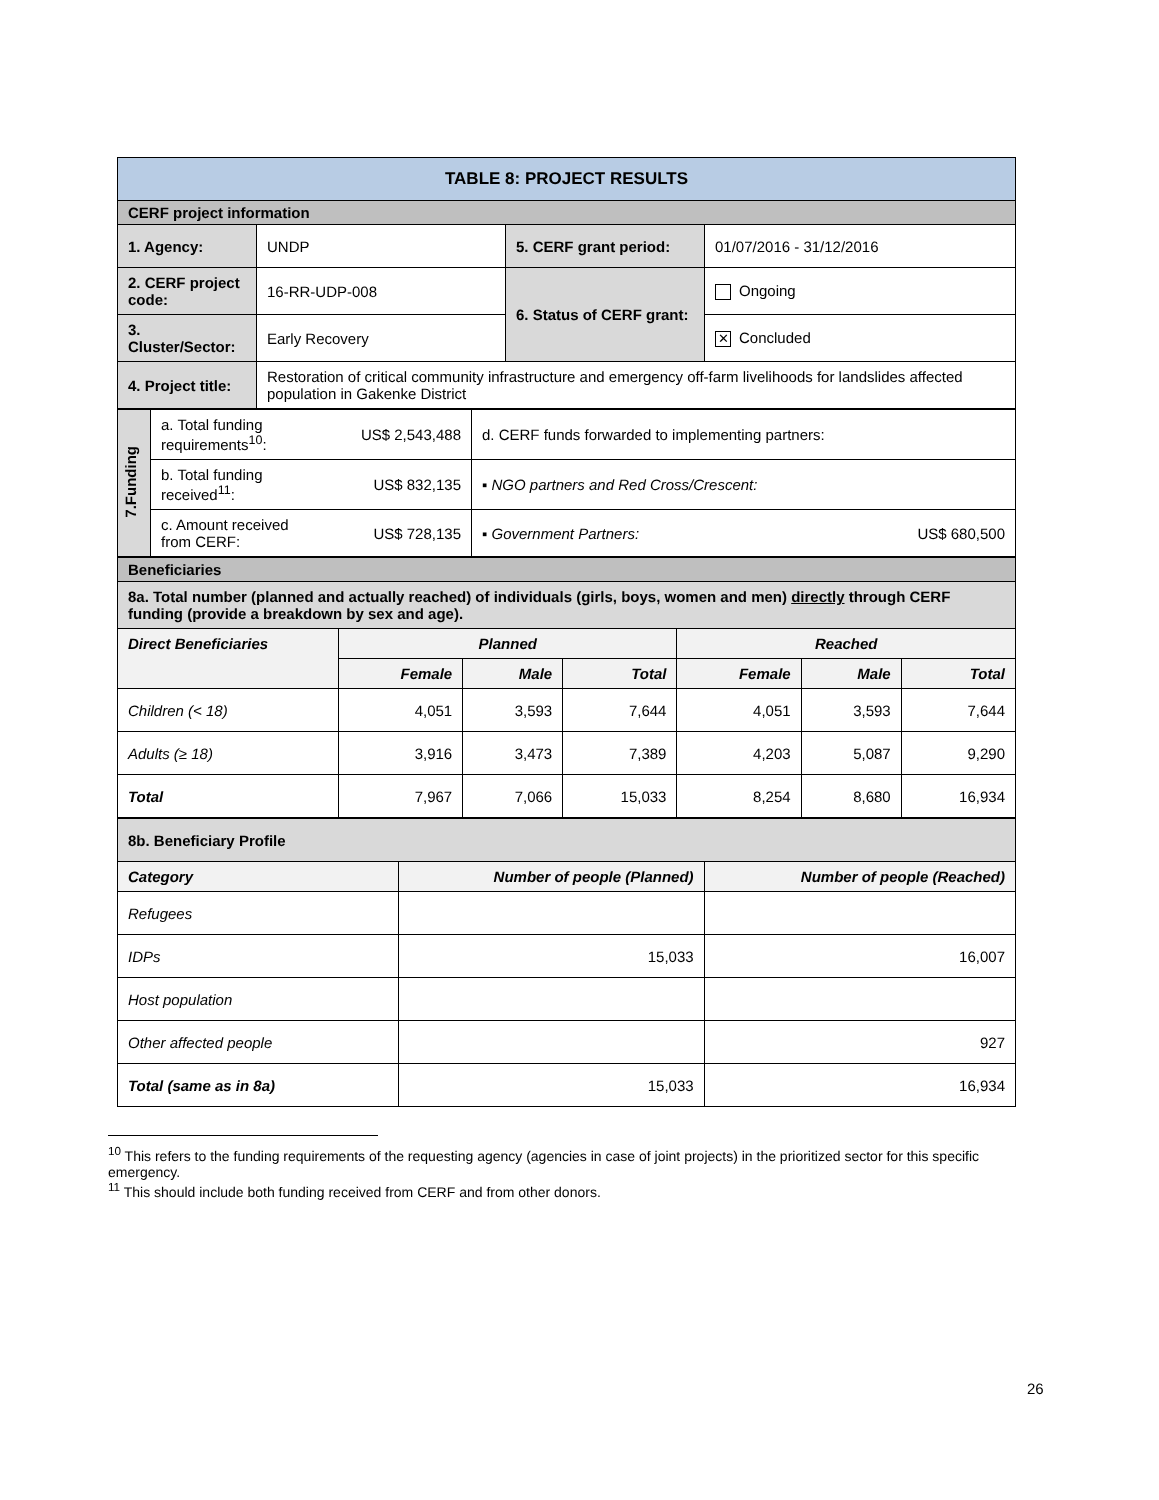| TABLE 8: PROJECT RESULTS | | | |
| CERF project information | | | |
| 1. Agency: | UNDP | 5. CERF grant period: | 01/07/2016 - 31/12/2016 |
| 2. CERF project code: | 16-RR-UDP-008 | 6. Status of CERF grant: | Ongoing |
| 3. Cluster/Sector: | Early Recovery | | ✕ Concluded |
| 4. Project title: | Restoration of critical community infrastructure and emergency off-farm livelihoods for landslides affected population in Gakenke District | | |
| 7.Funding | a. Total funding requirements<sup>10</sup>: | US$ 2,543,488 | d. CERF funds forwarded to implementing partners: | |
| | b. Total funding received<sup>11</sup>: | US$ 832,135 | ▪ NGO partners and Red Cross/Crescent: | |
| | c. Amount received from CERF: | US$ 728,135 | ▪ Government Partners: | US$ 680,500 |
| Beneficiaries | | | | | | |
| 8a. Total number (planned and actually reached) of individuals (girls, boys, women and men) directly through CERF funding (provide a breakdown by sex and age). | | | | | | |
| Direct Beneficiaries | Planned | | | Reached | | |
| | Female | Male | Total | Female | Male | Total |
| Children (< 18) | 4,051 | 3,593 | 7,644 | 4,051 | 3,593 | 7,644 |
| Adults (≥ 18) | 3,916 | 3,473 | 7,389 | 4,203 | 5,087 | 9,290 |
| Total | 7,967 | 7,066 | 15,033 | 8,254 | 8,680 | 16,934 |
| 8b. Beneficiary Profile | | |
| Category | Number of people (Planned) | Number of people (Reached) |
| Refugees | | |
| IDPs | 15,033 | 16,007 |
| Host population | | |
| Other affected people | | 927 |
| Total (same as in 8a) | 15,033 | 16,934 |
<sup>10</sup> This refers to the funding requirements of the requesting agency (agencies in case of joint projects) in the prioritized sector for this specific emergency.
<sup>11</sup> This should include both funding received from CERF and from other donors.
26